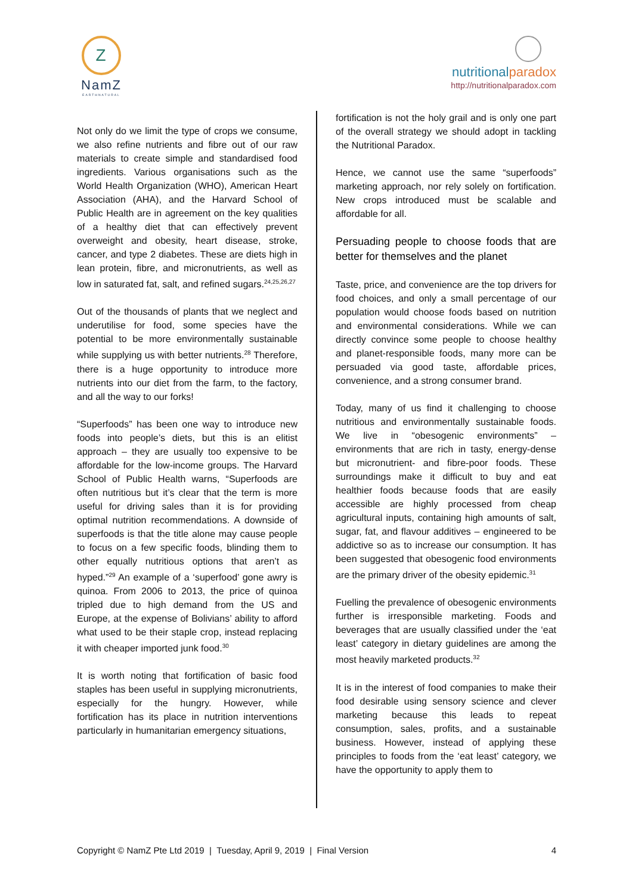Z
NamZ
EARTHNATURAL
nutritionalparadox
http://nutritionalparadox.com
Not only do we limit the type of crops we consume, we also refine nutrients and fibre out of our raw materials to create simple and standardised food ingredients. Various organisations such as the World Health Organization (WHO), American Heart Association (AHA), and the Harvard School of Public Health are in agreement on the key qualities of a healthy diet that can effectively prevent overweight and obesity, heart disease, stroke, cancer, and type 2 diabetes. These are diets high in lean protein, fibre, and micronutrients, as well as low in saturated fat, salt, and refined sugars.<sup>24,25,26,27</sup>
Out of the thousands of plants that we neglect and underutilise for food, some species have the potential to be more environmentally sustainable while supplying us with better nutrients.<sup>28</sup> Therefore, there is a huge opportunity to introduce more nutrients into our diet from the farm, to the factory, and all the way to our forks!
“Superfoods” has been one way to introduce new foods into people’s diets, but this is an elitist approach – they are usually too expensive to be affordable for the low-income groups. The Harvard School of Public Health warns, “Superfoods are often nutritious but it’s clear that the term is more useful for driving sales than it is for providing optimal nutrition recommendations. A downside of superfoods is that the title alone may cause people to focus on a few specific foods, blinding them to other equally nutritious options that aren’t as hyped.”<sup>29</sup> An example of a ‘superfood’ gone awry is quinoa. From 2006 to 2013, the price of quinoa tripled due to high demand from the US and Europe, at the expense of Bolivians’ ability to afford what used to be their staple crop, instead replacing it with cheaper imported junk food.<sup>30</sup>
It is worth noting that fortification of basic food staples has been useful in supplying micronutrients, especially for the hungry. However, while fortification has its place in nutrition interventions particularly in humanitarian emergency situations,
fortification is not the holy grail and is only one part of the overall strategy we should adopt in tackling the Nutritional Paradox.
Hence, we cannot use the same “superfoods” marketing approach, nor rely solely on fortification. New crops introduced must be scalable and affordable for all.
Persuading people to choose foods that are better for themselves and the planet
Taste, price, and convenience are the top drivers for food choices, and only a small percentage of our population would choose foods based on nutrition and environmental considerations. While we can directly convince some people to choose healthy and planet-responsible foods, many more can be persuaded via good taste, affordable prices, convenience, and a strong consumer brand.
Today, many of us find it challenging to choose nutritious and environmentally sustainable foods. We live in “obesogenic environments” – environments that are rich in tasty, energy-dense but micronutrient- and fibre-poor foods. These surroundings make it difficult to buy and eat healthier foods because foods that are easily accessible are highly processed from cheap agricultural inputs, containing high amounts of salt, sugar, fat, and flavour additives – engineered to be addictive so as to increase our consumption. It has been suggested that obesogenic food environments are the primary driver of the obesity epidemic.<sup>31</sup>
Fuelling the prevalence of obesogenic environments further is irresponsible marketing. Foods and beverages that are usually classified under the ‘eat least’ category in dietary guidelines are among the most heavily marketed products.<sup>32</sup>
It is in the interest of food companies to make their food desirable using sensory science and clever marketing because this leads to repeat consumption, sales, profits, and a sustainable business. However, instead of applying these principles to foods from the ‘eat least’ category, we have the opportunity to apply them to
Copyright © NamZ Pte Ltd 2019 | Tuesday, April 9, 2019 | Final Version 4